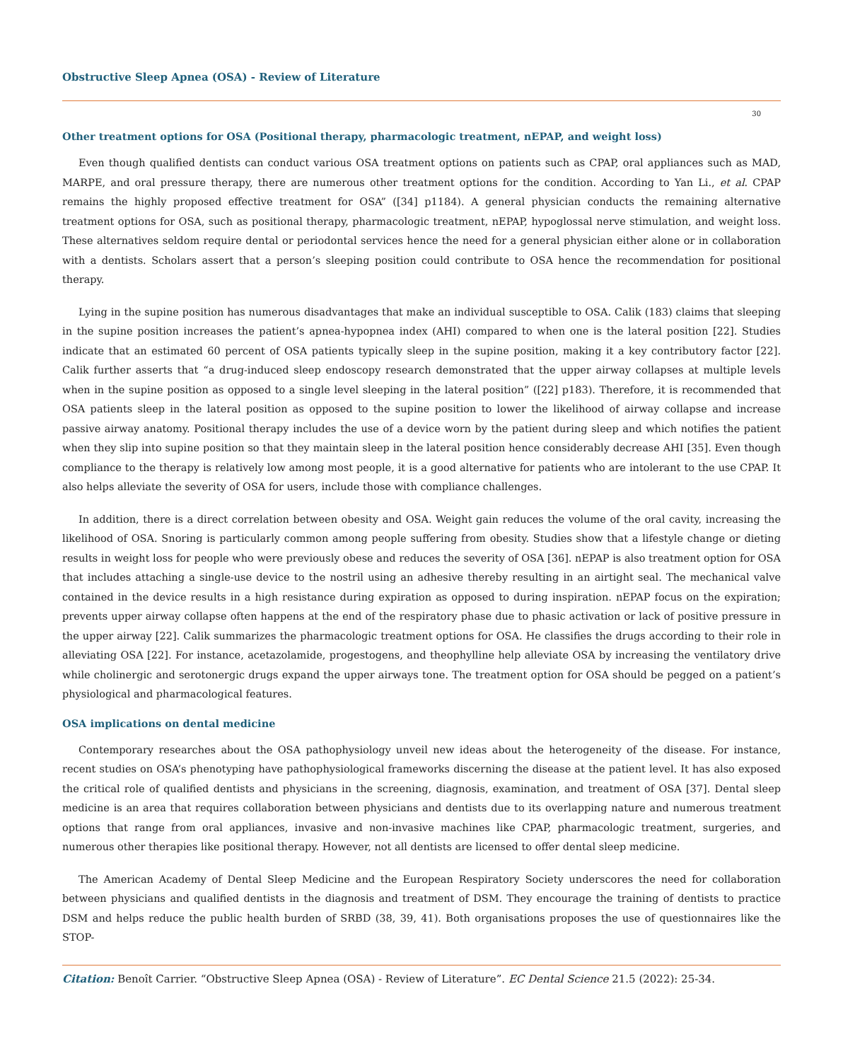Obstructive Sleep Apnea (OSA) - Review of Literature
30
Other treatment options for OSA (Positional therapy, pharmacologic treatment, nEPAP, and weight loss)
Even though qualified dentists can conduct various OSA treatment options on patients such as CPAP, oral appliances such as MAD, MARPE, and oral pressure therapy, there are numerous other treatment options for the condition. According to Yan Li., et al. CPAP remains the highly proposed effective treatment for OSA” ([34] p1184). A general physician conducts the remaining alternative treatment options for OSA, such as positional therapy, pharmacologic treatment, nEPAP, hypoglossal nerve stimulation, and weight loss. These alternatives seldom require dental or periodontal services hence the need for a general physician either alone or in collaboration with a dentists. Scholars assert that a person’s sleeping position could contribute to OSA hence the recommendation for positional therapy.
Lying in the supine position has numerous disadvantages that make an individual susceptible to OSA. Calik (183) claims that sleeping in the supine position increases the patient’s apnea-hypopnea index (AHI) compared to when one is the lateral position [22]. Studies indicate that an estimated 60 percent of OSA patients typically sleep in the supine position, making it a key contributory factor [22]. Calik further asserts that “a drug-induced sleep endoscopy research demonstrated that the upper airway collapses at multiple levels when in the supine position as opposed to a single level sleeping in the lateral position” ([22] p183). Therefore, it is recommended that OSA patients sleep in the lateral position as opposed to the supine position to lower the likelihood of airway collapse and increase passive airway anatomy. Positional therapy includes the use of a device worn by the patient during sleep and which notifies the patient when they slip into supine position so that they maintain sleep in the lateral position hence considerably decrease AHI [35]. Even though compliance to the therapy is relatively low among most people, it is a good alternative for patients who are intolerant to the use CPAP. It also helps alleviate the severity of OSA for users, include those with compliance challenges.
In addition, there is a direct correlation between obesity and OSA. Weight gain reduces the volume of the oral cavity, increasing the likelihood of OSA. Snoring is particularly common among people suffering from obesity. Studies show that a lifestyle change or dieting results in weight loss for people who were previously obese and reduces the severity of OSA [36]. nEPAP is also treatment option for OSA that includes attaching a single-use device to the nostril using an adhesive thereby resulting in an airtight seal. The mechanical valve contained in the device results in a high resistance during expiration as opposed to during inspiration. nEPAP focus on the expiration; prevents upper airway collapse often happens at the end of the respiratory phase due to phasic activation or lack of positive pressure in the upper airway [22]. Calik summarizes the pharmacologic treatment options for OSA. He classifies the drugs according to their role in alleviating OSA [22]. For instance, acetazolamide, progestogens, and theophylline help alleviate OSA by increasing the ventilatory drive while cholinergic and serotonergic drugs expand the upper airways tone. The treatment option for OSA should be pegged on a patient’s physiological and pharmacological features.
OSA implications on dental medicine
Contemporary researches about the OSA pathophysiology unveil new ideas about the heterogeneity of the disease. For instance, recent studies on OSA’s phenotyping have pathophysiological frameworks discerning the disease at the patient level. It has also exposed the critical role of qualified dentists and physicians in the screening, diagnosis, examination, and treatment of OSA [37]. Dental sleep medicine is an area that requires collaboration between physicians and dentists due to its overlapping nature and numerous treatment options that range from oral appliances, invasive and non-invasive machines like CPAP, pharmacologic treatment, surgeries, and numerous other therapies like positional therapy. However, not all dentists are licensed to offer dental sleep medicine.
The American Academy of Dental Sleep Medicine and the European Respiratory Society underscores the need for collaboration between physicians and qualified dentists in the diagnosis and treatment of DSM. They encourage the training of dentists to practice DSM and helps reduce the public health burden of SRBD (38, 39, 41). Both organisations proposes the use of questionnaires like the STOP-
Citation: Benoît Carrier. “Obstructive Sleep Apnea (OSA) - Review of Literature”. EC Dental Science 21.5 (2022): 25-34.